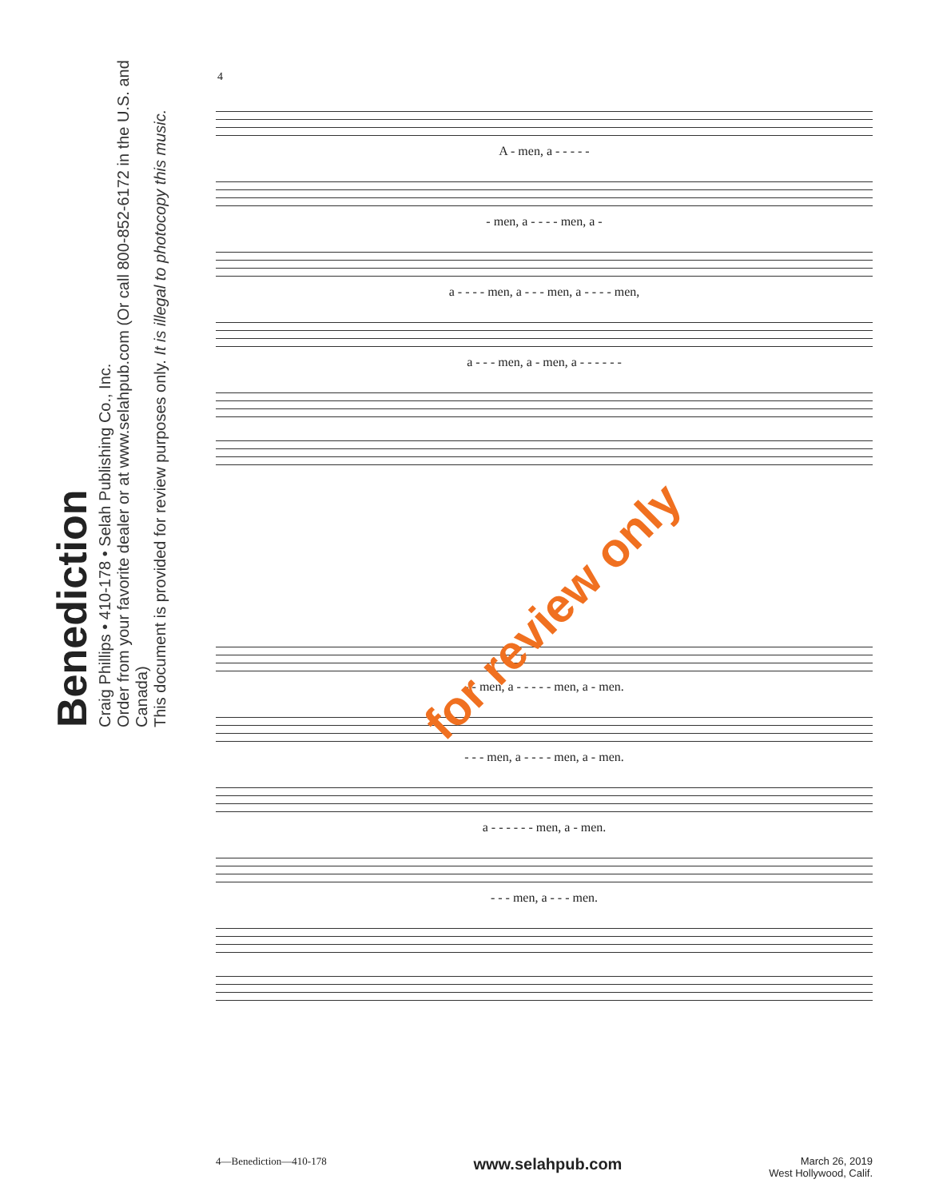Benediction
Craig Phillips • 410-178 • Selah Publishing Co., Inc.
Order from your favorite dealer or at www.selahpub.com (Or call 800-852-6172 in the U.S. and Canada)
This document is provided for review purposes only. It is illegal to photocopy this music.
4
A - men, a - - - - -
- men, a - - - - men, a -
a - - - - men, a - - - men, a - - - - men,
a - - - men, a - men, a - - - - - -
- - men, a - - - - - men, a - men.
- - - men, a - - - - men, a - men.
a - - - - - - men, a - men.
- - - men, a - - - men.
for review only
4—Benediction—410-178 www.selahpub.com March 26, 2019
West Hollywood, Calif.